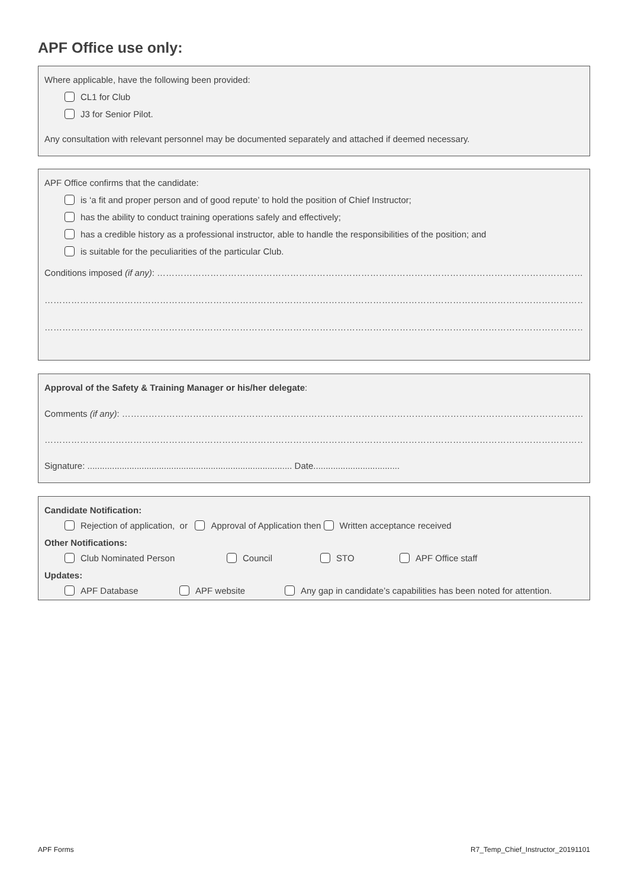APF Office use only:
Where applicable, have the following been provided:
CL1 for Club
J3 for Senior Pilot.
Any consultation with relevant personnel may be documented separately and attached if deemed necessary.
APF Office confirms that the candidate:
is ‘a fit and proper person and of good repute’ to hold the position of Chief Instructor;
has the ability to conduct training operations safely and effectively;
has a credible history as a professional instructor, able to handle the responsibilities of the position; and
is suitable for the peculiarities of the particular Club.
Conditions imposed (if any): ……………………………………………………………………………………………………………………………………………………………………
……………………………………………………………………………………………………………………………………………………………………………………………………
……………………………………………………………………………………………………………………………………………………………………………………………………
Approval of the Safety & Training Manager or his/her delegate:
Comments (if any): ……………………………………………………………………………………………………………………………………………………………………………
……………………………………………………………………………………………………………………………………………………………………………………………………
Signature: ................................................................................... Date...................................
Candidate Notification:
Rejection of application, or Approval of Application then Written acceptance received
Other Notifications:
Club Nominated Person Council STO APF Office staff
Updates:
APF Database APF website Any gap in candidate’s capabilities has been noted for attention.
APF Forms R7_Temp_Chief_Instructor_20191101